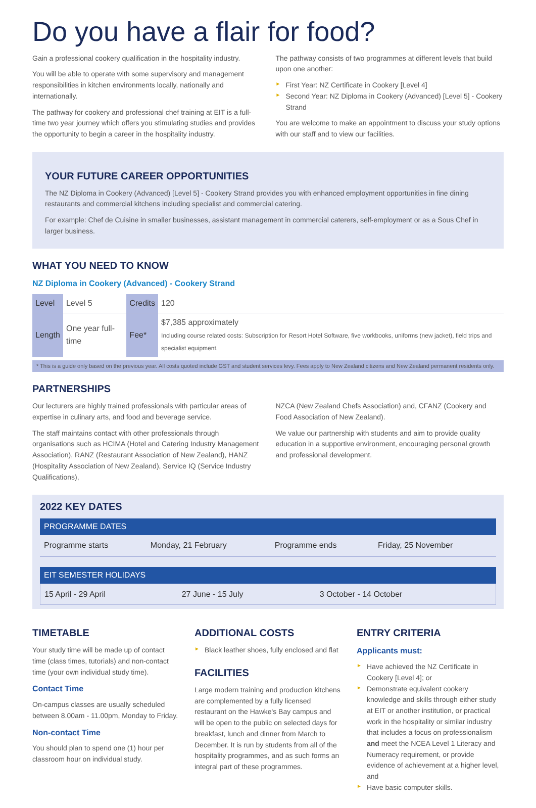Do you have a flair for food?
Gain a professional cookery qualification in the hospitality industry.
You will be able to operate with some supervisory and management responsibilities in kitchen environments locally, nationally and internationally.
The pathway for cookery and professional chef training at EIT is a full-time two year journey which offers you stimulating studies and provides the opportunity to begin a career in the hospitality industry.
The pathway consists of two programmes at different levels that build upon one another:
► First Year: NZ Certificate in Cookery [Level 4]
► Second Year: NZ Diploma in Cookery (Advanced) [Level 5] - Cookery Strand
You are welcome to make an appointment to discuss your study options with our staff and to view our facilities.
YOUR FUTURE CAREER OPPORTUNITIES
The NZ Diploma in Cookery (Advanced) [Level 5] - Cookery Strand provides you with enhanced employment opportunities in fine dining restaurants and commercial kitchens including specialist and commercial catering.
For example: Chef de Cuisine in smaller businesses, assistant management in commercial caterers, self-employment or as a Sous Chef in larger business.
WHAT YOU NEED TO KNOW
NZ Diploma in Cookery (Advanced) - Cookery Strand
| Level | Level 5 | Credits | 120 |
| Length | One year full-time | Fee* | $7,385 approximately Including course related costs: Subscription for Resort Hotel Software, five workbooks, uniforms (new jacket), field trips and specialist equipment. |
* This is a guide only based on the previous year. All costs quoted include GST and student services levy. Fees apply to New Zealand citizens and New Zealand permanent residents only.
PARTNERSHIPS
Our lecturers are highly trained professionals with particular areas of expertise in culinary arts, and food and beverage service.
The staff maintains contact with other professionals through organisations such as HCIMA (Hotel and Catering Industry Management Association), RANZ (Restaurant Association of New Zealand), HANZ (Hospitality Association of New Zealand), Service IQ (Service Industry Qualifications),
NZCA (New Zealand Chefs Association) and, CFANZ (Cookery and Food Association of New Zealand).
We value our partnership with students and aim to provide quality education in a supportive environment, encouraging personal growth and professional development.
2022 KEY DATES
PROGRAMME DATES
| Programme starts | Monday, 21 February | Programme ends | Friday, 25 November |
EIT SEMESTER HOLIDAYS
| 15 April - 29 April | 27 June - 15 July | 3 October - 14 October |
TIMETABLE
Your study time will be made up of contact time (class times, tutorials) and non-contact time (your own individual study time).
Contact Time
On-campus classes are usually scheduled between 8.00am - 11.00pm, Monday to Friday.
Non-contact Time
You should plan to spend one (1) hour per classroom hour on individual study.
ADDITIONAL COSTS
► Black leather shoes, fully enclosed and flat
FACILITIES
Large modern training and production kitchens are complemented by a fully licensed restaurant on the Hawke's Bay campus and will be open to the public on selected days for breakfast, lunch and dinner from March to December. It is run by students from all of the hospitality programmes, and as such forms an integral part of these programmes.
ENTRY CRITERIA
Applicants must:
► Have achieved the NZ Certificate in Cookery [Level 4]; or
► Demonstrate equivalent cookery knowledge and skills through either study at EIT or another institution, or practical work in the hospitality or similar industry that includes a focus on professionalism and meet the NCEA Level 1 Literacy and Numeracy requirement, or provide evidence of achievement at a higher level, and
► Have basic computer skills.